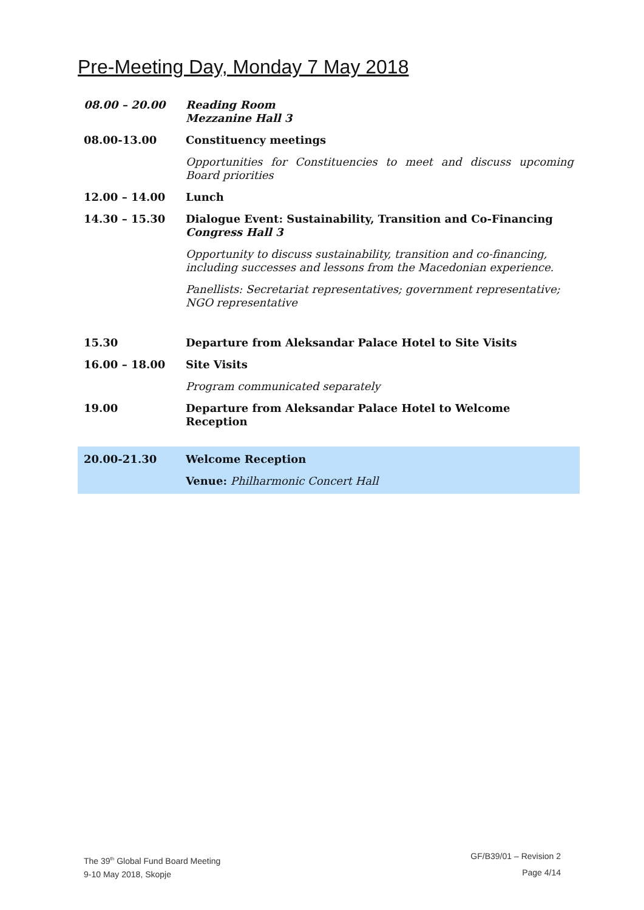Pre-Meeting Day, Monday 7 May 2018
| 08.00 – 20.00 | Reading Room Mezzanine Hall 3 |
| 08.00-13.00 | Constituency meetings |
| | Opportunities for Constituencies to meet and discuss upcoming Board priorities |
| 12.00 – 14.00 | Lunch |
| 14.30 – 15.30 | Dialogue Event: Sustainability, Transition and Co-Financing Congress Hall 3 |
| | Opportunity to discuss sustainability, transition and co-financing, including successes and lessons from the Macedonian experience. |
| | Panellists: Secretariat representatives; government representative; NGO representative |
| 15.30 | Departure from Aleksandar Palace Hotel to Site Visits |
| 16.00 – 18.00 | Site Visits |
| | Program communicated separately |
| 19.00 | Departure from Aleksandar Palace Hotel to Welcome Reception |
| 20.00-21.30 | Welcome Reception |
| | Venue: Philharmonic Concert Hall |
The 39<sup>th</sup> Global Fund Board Meeting
9-10 May 2018, Skopje
GF/B39/01 – Revision 2
Page 4/14